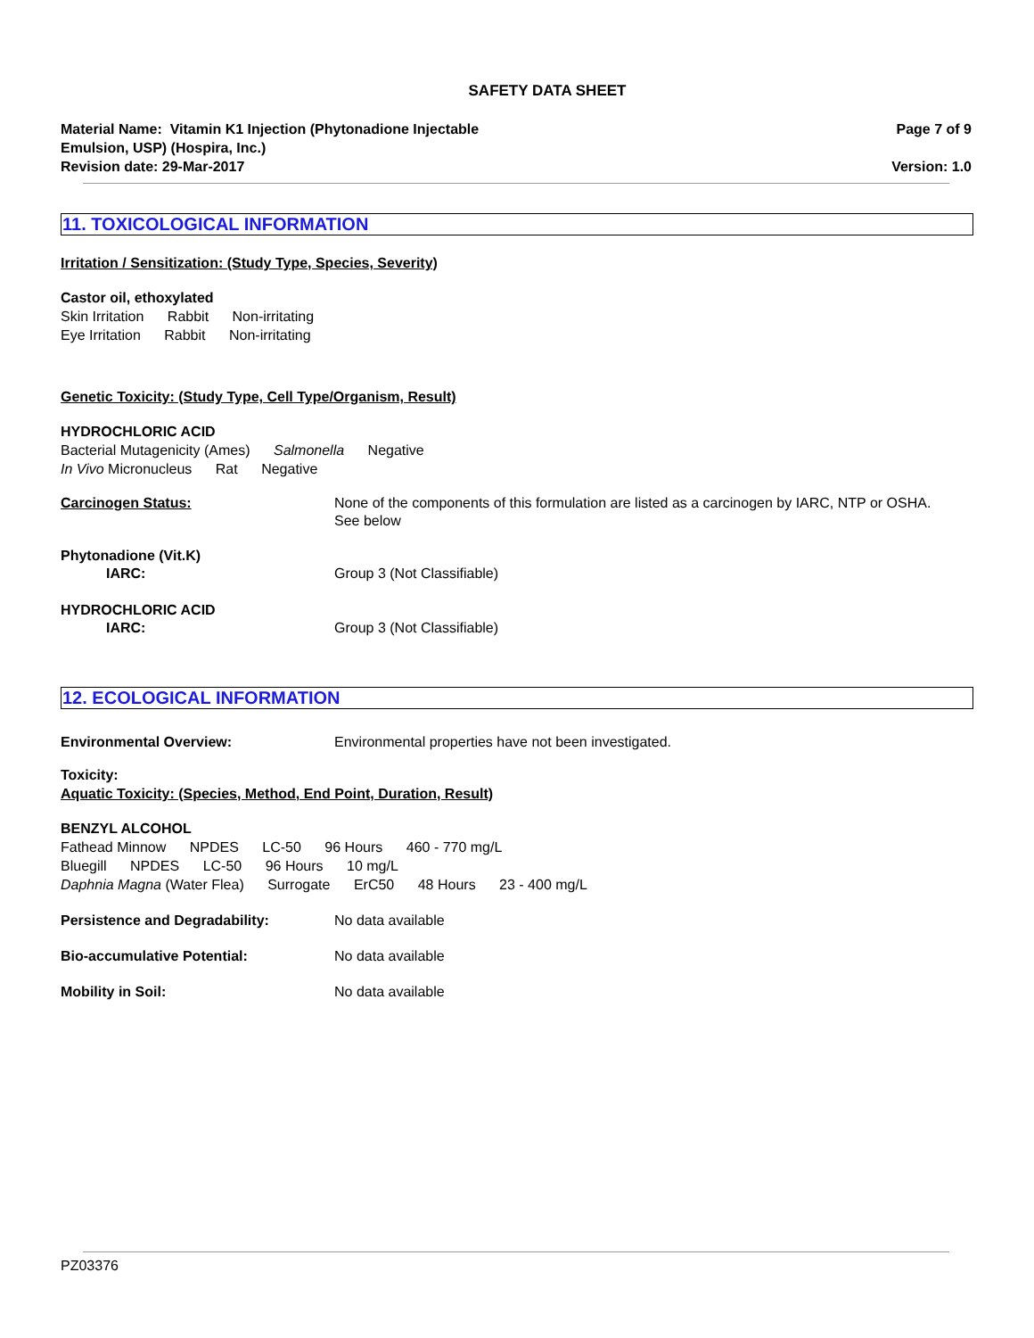SAFETY DATA SHEET
Material Name: Vitamin K1 Injection (Phytonadione Injectable
Emulsion, USP) (Hospira, Inc.)
Revision date: 29-Mar-2017
Page 7 of 9
Version: 1.0
11. TOXICOLOGICAL INFORMATION
Irritation / Sensitization: (Study Type, Species, Severity)
Castor oil, ethoxylated
Skin Irritation Rabbit Non-irritating
Eye Irritation Rabbit Non-irritating
Genetic Toxicity: (Study Type, Cell Type/Organism, Result)
HYDROCHLORIC ACID
Bacterial Mutagenicity (Ames) Salmonella Negative
In Vivo Micronucleus Rat Negative
Carcinogen Status: None of the components of this formulation are listed as a carcinogen by IARC, NTP or OSHA.
See below
Phytonadione (Vit.K)
IARC: Group 3 (Not Classifiable)
HYDROCHLORIC ACID
IARC: Group 3 (Not Classifiable)
12. ECOLOGICAL INFORMATION
Environmental Overview: Environmental properties have not been investigated.
Toxicity:
Aquatic Toxicity: (Species, Method, End Point, Duration, Result)
BENZYL ALCOHOL
Fathead Minnow NPDES LC-50 96 Hours 460 - 770 mg/L
Bluegill NPDES LC-50 96 Hours 10 mg/L
Daphnia Magna (Water Flea) Surrogate ErC50 48 Hours 23 - 400 mg/L
Persistence and Degradability: No data available
Bio-accumulative Potential: No data available
Mobility in Soil: No data available
PZ03376